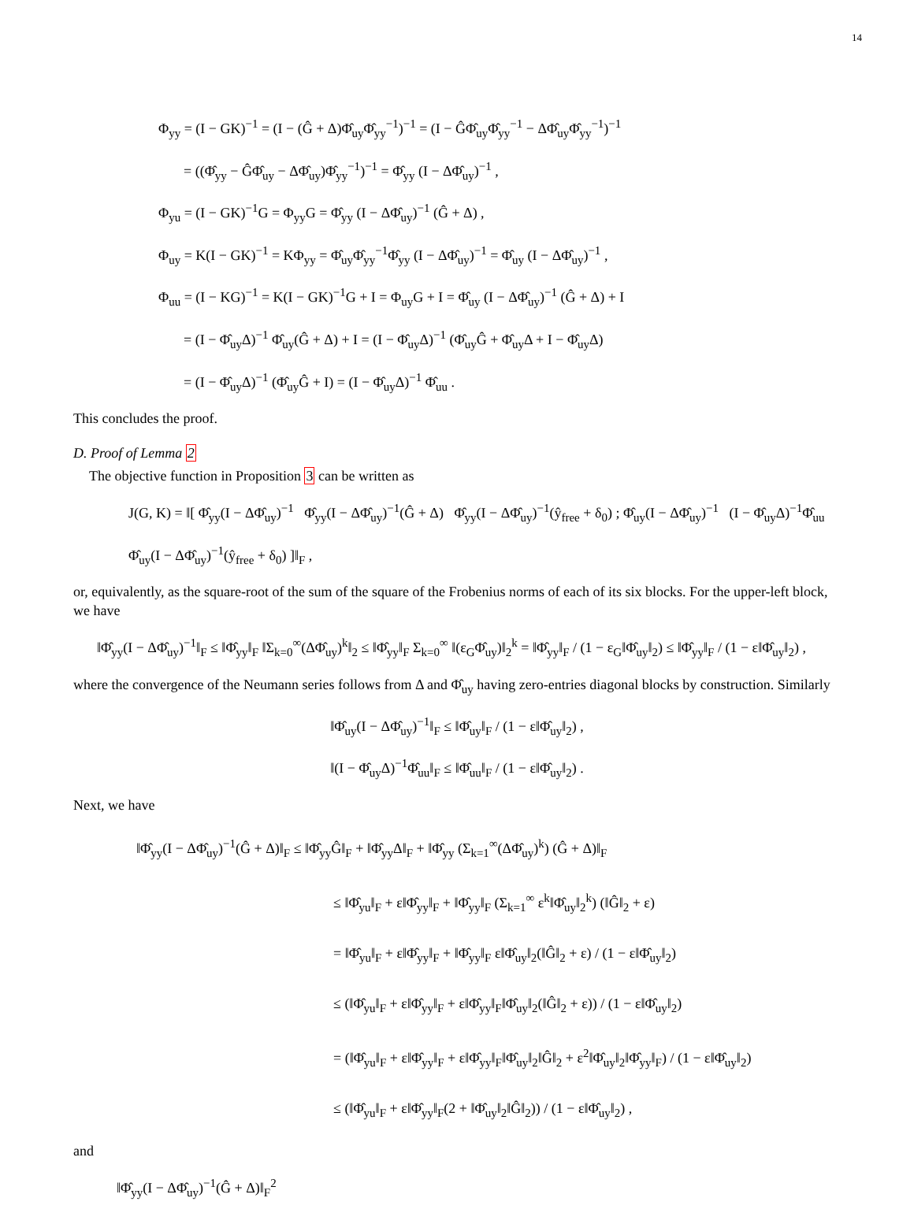14
Φ<sub>yy</sub> = (I − GK)<sup>−1</sup> = (I − (Ĝ + Δ)Φ̂<sub>uy</sub>Φ̂<sub>yy</sub><sup>−1</sup>)<sup>−1</sup> = (I − ĜΦ̂<sub>uy</sub>Φ̂<sub>yy</sub><sup>−1</sup> − ΔΦ̂<sub>uy</sub>Φ̂<sub>yy</sub><sup>−1</sup>)<sup>−1</sup>
= ((Φ̂<sub>yy</sub> − ĜΦ̂<sub>uy</sub> − ΔΦ̂<sub>uy</sub>)Φ̂<sub>yy</sub><sup>−1</sup>)<sup>−1</sup> = Φ̂<sub>yy</sub> (I − ΔΦ̂<sub>uy</sub>)<sup>−1</sup> ,
Φ<sub>yu</sub> = (I − GK)<sup>−1</sup>G = Φ<sub>yy</sub>G = Φ̂<sub>yy</sub> (I − ΔΦ̂<sub>uy</sub>)<sup>−1</sup> (Ĝ + Δ) ,
Φ<sub>uy</sub> = K(I − GK)<sup>−1</sup> = KΦ<sub>yy</sub> = Φ̂<sub>uy</sub>Φ̂<sub>yy</sub><sup>−1</sup>Φ̂<sub>yy</sub> (I − ΔΦ̂<sub>uy</sub>)<sup>−1</sup> = Φ̂<sub>uy</sub> (I − ΔΦ̂<sub>uy</sub>)<sup>−1</sup> ,
Φ<sub>uu</sub> = (I − KG)<sup>−1</sup> = K(I − GK)<sup>−1</sup>G + I = Φ<sub>uy</sub>G + I = Φ̂<sub>uy</sub> (I − ΔΦ̂<sub>uy</sub>)<sup>−1</sup> (Ĝ + Δ) + I
= (I − Φ̂<sub>uy</sub>Δ)<sup>−1</sup> Φ̂<sub>uy</sub>(Ĝ + Δ) + I = (I − Φ̂<sub>uy</sub>Δ)<sup>−1</sup> (Φ̂<sub>uy</sub>Ĝ + Φ̂<sub>uy</sub>Δ + I − Φ̂<sub>uy</sub>Δ)
= (I − Φ̂<sub>uy</sub>Δ)<sup>−1</sup> (Φ̂<sub>uy</sub>Ĝ + I) = (I − Φ̂<sub>uy</sub>Δ)<sup>−1</sup> Φ̂<sub>uu</sub> .
This concludes the proof.
D. Proof of Lemma 2
The objective function in Proposition 3 can be written as
J(G, K) = ‖[ Φ̂<sub>yy</sub>(I − ΔΦ̂<sub>uy</sub>)<sup>−1</sup> Φ̂<sub>yy</sub>(I − ΔΦ̂<sub>uy</sub>)<sup>−1</sup>(Ĝ + Δ) Φ̂<sub>yy</sub>(I − ΔΦ̂<sub>uy</sub>)<sup>−1</sup>(ŷ<sub>free</sub> + δ<sub>0</sub>) ; Φ̂<sub>uy</sub>(I − ΔΦ̂<sub>uy</sub>)<sup>−1</sup> (I − Φ̂<sub>uy</sub>Δ)<sup>−1</sup>Φ̂<sub>uu</sub> Φ̂<sub>uy</sub>(I − ΔΦ̂<sub>uy</sub>)<sup>−1</sup>(ŷ<sub>free</sub> + δ<sub>0</sub>) ]‖<sub>F</sub> ,
or, equivalently, as the square-root of the sum of the square of the Frobenius norms of each of its six blocks. For the upper-left block, we have
‖Φ̂<sub>yy</sub>(I − ΔΦ̂<sub>uy</sub>)<sup>−1</sup>‖<sub>F</sub> ≤ ‖Φ̂<sub>yy</sub>‖<sub>F</sub> ‖Σ<sub>k=0</sub><sup>∞</sup>(ΔΦ̂<sub>uy</sub>)<sup>k</sup>‖<sub>2</sub> ≤ ‖Φ̂<sub>yy</sub>‖<sub>F</sub> Σ<sub>k=0</sub><sup>∞</sup> ‖(ε<sub>G</sub>Φ̂<sub>uy</sub>)‖<sub>2</sub><sup>k</sup> = ‖Φ̂<sub>yy</sub>‖<sub>F</sub> / (1 − ε<sub>G</sub>‖Φ̂<sub>uy</sub>‖<sub>2</sub>) ≤ ‖Φ̂<sub>yy</sub>‖<sub>F</sub> / (1 − ε‖Φ̂<sub>uy</sub>‖<sub>2</sub>) ,
where the convergence of the Neumann series follows from Δ and Φ̂<sub>uy</sub> having zero-entries diagonal blocks by construction. Similarly
‖Φ̂<sub>uy</sub>(I − ΔΦ̂<sub>uy</sub>)<sup>−1</sup>‖<sub>F</sub> ≤ ‖Φ̂<sub>uy</sub>‖<sub>F</sub> / (1 − ε‖Φ̂<sub>uy</sub>‖<sub>2</sub>) ,
‖(I − Φ̂<sub>uy</sub>Δ)<sup>−1</sup>Φ̂<sub>uu</sub>‖<sub>F</sub> ≤ ‖Φ̂<sub>uu</sub>‖<sub>F</sub> / (1 − ε‖Φ̂<sub>uy</sub>‖<sub>2</sub>) .
Next, we have
‖Φ̂<sub>yy</sub>(I − ΔΦ̂<sub>uy</sub>)<sup>−1</sup>(Ĝ + Δ)‖<sub>F</sub> ≤ ‖Φ̂<sub>yy</sub>Ĝ‖<sub>F</sub> + ‖Φ̂<sub>yy</sub>Δ‖<sub>F</sub> + ‖Φ̂<sub>yy</sub> (Σ<sub>k=1</sub><sup>∞</sup>(ΔΦ̂<sub>uy</sub>)<sup>k</sup>) (Ĝ + Δ)‖<sub>F</sub>
≤ ‖Φ̂<sub>yu</sub>‖<sub>F</sub> + ε‖Φ̂<sub>yy</sub>‖<sub>F</sub> + ‖Φ̂<sub>yy</sub>‖<sub>F</sub> (Σ<sub>k=1</sub><sup>∞</sup> ε<sup>k</sup>‖Φ̂<sub>uy</sub>‖<sub>2</sub><sup>k</sup>) (‖Ĝ‖<sub>2</sub> + ε)
= ‖Φ̂<sub>yu</sub>‖<sub>F</sub> + ε‖Φ̂<sub>yy</sub>‖<sub>F</sub> + ‖Φ̂<sub>yy</sub>‖<sub>F</sub> ε‖Φ̂<sub>uy</sub>‖<sub>2</sub>(‖Ĝ‖<sub>2</sub> + ε) / (1 − ε‖Φ̂<sub>uy</sub>‖<sub>2</sub>)
≤ (‖Φ̂<sub>yu</sub>‖<sub>F</sub> + ε‖Φ̂<sub>yy</sub>‖<sub>F</sub> + ε‖Φ̂<sub>yy</sub>‖<sub>F</sub>‖Φ̂<sub>uy</sub>‖<sub>2</sub>(‖Ĝ‖<sub>2</sub> + ε)) / (1 − ε‖Φ̂<sub>uy</sub>‖<sub>2</sub>)
= (‖Φ̂<sub>yu</sub>‖<sub>F</sub> + ε‖Φ̂<sub>yy</sub>‖<sub>F</sub> + ε‖Φ̂<sub>yy</sub>‖<sub>F</sub>‖Φ̂<sub>uy</sub>‖<sub>2</sub>‖Ĝ‖<sub>2</sub> + ε<sup>2</sup>‖Φ̂<sub>uy</sub>‖<sub>2</sub>‖Φ̂<sub>yy</sub>‖<sub>F</sub>) / (1 − ε‖Φ̂<sub>uy</sub>‖<sub>2</sub>)
≤ (‖Φ̂<sub>yu</sub>‖<sub>F</sub> + ε‖Φ̂<sub>yy</sub>‖<sub>F</sub>(2 + ‖Φ̂<sub>uy</sub>‖<sub>2</sub>‖Ĝ‖<sub>2</sub>)) / (1 − ε‖Φ̂<sub>uy</sub>‖<sub>2</sub>) ,
and
‖Φ̂<sub>yy</sub>(I − ΔΦ̂<sub>uy</sub>)<sup>−1</sup>(Ĝ + Δ)‖<sub>F</sub><sup>2</sup>